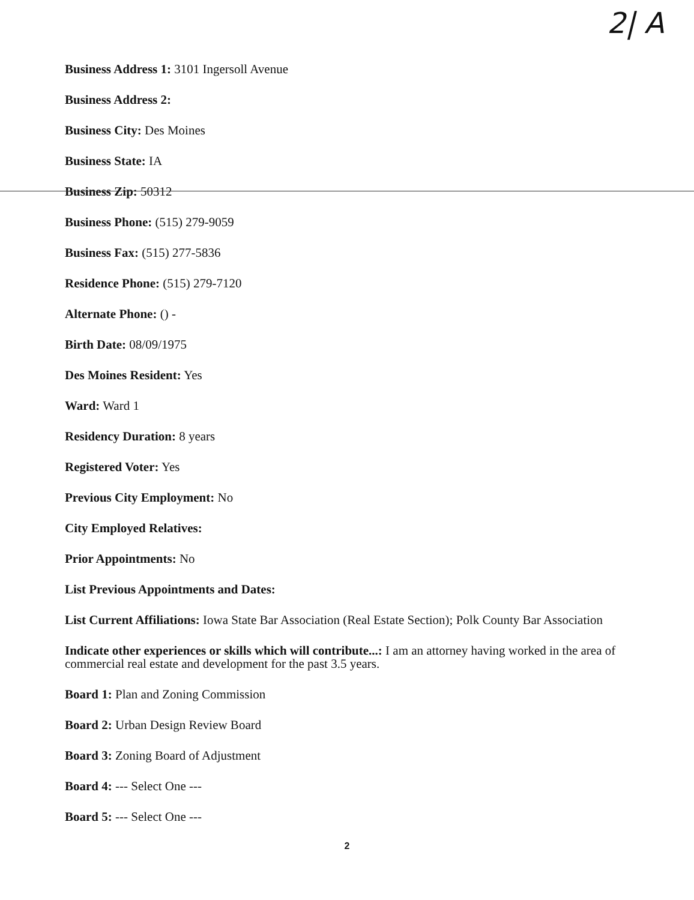2| A
Business Address 1: 3101 Ingersoll Avenue
Business Address 2:
Business City: Des Moines
Business State: IA
Business Zip: 50312
Business Phone: (515) 279-9059
Business Fax: (515) 277-5836
Residence Phone: (515) 279-7120
Alternate Phone: () -
Birth Date: 08/09/1975
Des Moines Resident: Yes
Ward: Ward 1
Residency Duration: 8 years
Registered Voter: Yes
Previous City Employment: No
City Employed Relatives:
Prior Appointments: No
List Previous Appointments and Dates:
List Current Affiliations: Iowa State Bar Association (Real Estate Section); Polk County Bar Association
Indicate other experiences or skills which will contribute...: I am an attorney having worked in the area of commercial real estate and development for the past 3.5 years.
Board 1: Plan and Zoning Commission
Board 2: Urban Design Review Board
Board 3: Zoning Board of Adjustment
Board 4: --- Select One ---
Board 5: --- Select One ---
2